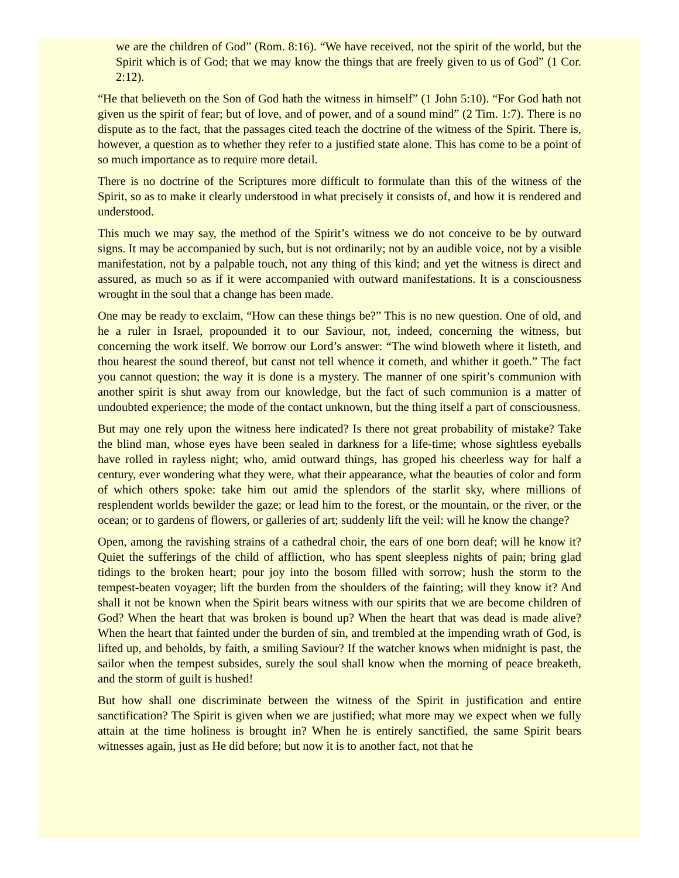we are the children of God” (Rom. 8:16). “We have received, not the spirit of the world, but the Spirit which is of God; that we may know the things that are freely given to us of God” (1 Cor. 2:12).
“He that believeth on the Son of God hath the witness in himself” (1 John 5:10). “For God hath not given us the spirit of fear; but of love, and of power, and of a sound mind” (2 Tim. 1:7). There is no dispute as to the fact, that the passages cited teach the doctrine of the witness of the Spirit. There is, however, a question as to whether they refer to a justified state alone. This has come to be a point of so much importance as to require more detail.
There is no doctrine of the Scriptures more difficult to formulate than this of the witness of the Spirit, so as to make it clearly understood in what precisely it consists of, and how it is rendered and understood.
This much we may say, the method of the Spirit’s witness we do not conceive to be by outward signs. It may be accompanied by such, but is not ordinarily; not by an audible voice, not by a visible manifestation, not by a palpable touch, not any thing of this kind; and yet the witness is direct and assured, as much so as if it were accompanied with outward manifestations. It is a consciousness wrought in the soul that a change has been made.
One may be ready to exclaim, “How can these things be?” This is no new question. One of old, and he a ruler in Israel, propounded it to our Saviour, not, indeed, concerning the witness, but concerning the work itself. We borrow our Lord’s answer: “The wind bloweth where it listeth, and thou hearest the sound thereof, but canst not tell whence it cometh, and whither it goeth.” The fact you cannot question; the way it is done is a mystery. The manner of one spirit’s communion with another spirit is shut away from our knowledge, but the fact of such communion is a matter of undoubted experience; the mode of the contact unknown, but the thing itself a part of consciousness.
But may one rely upon the witness here indicated? Is there not great probability of mistake? Take the blind man, whose eyes have been sealed in darkness for a life-time; whose sightless eyeballs have rolled in rayless night; who, amid outward things, has groped his cheerless way for half a century, ever wondering what they were, what their appearance, what the beauties of color and form of which others spoke: take him out amid the splendors of the starlit sky, where millions of resplendent worlds bewilder the gaze; or lead him to the forest, or the mountain, or the river, or the ocean; or to gardens of flowers, or galleries of art; suddenly lift the veil: will he know the change?
Open, among the ravishing strains of a cathedral choir, the ears of one born deaf; will he know it? Quiet the sufferings of the child of affliction, who has spent sleepless nights of pain; bring glad tidings to the broken heart; pour joy into the bosom filled with sorrow; hush the storm to the tempest-beaten voyager; lift the burden from the shoulders of the fainting; will they know it? And shall it not be known when the Spirit bears witness with our spirits that we are become children of God? When the heart that was broken is bound up? When the heart that was dead is made alive? When the heart that fainted under the burden of sin, and trembled at the impending wrath of God, is lifted up, and beholds, by faith, a smiling Saviour? If the watcher knows when midnight is past, the sailor when the tempest subsides, surely the soul shall know when the morning of peace breaketh, and the storm of guilt is hushed!
But how shall one discriminate between the witness of the Spirit in justification and entire sanctification? The Spirit is given when we are justified; what more may we expect when we fully attain at the time holiness is brought in? When he is entirely sanctified, the same Spirit bears witnesses again, just as He did before; but now it is to another fact, not that he